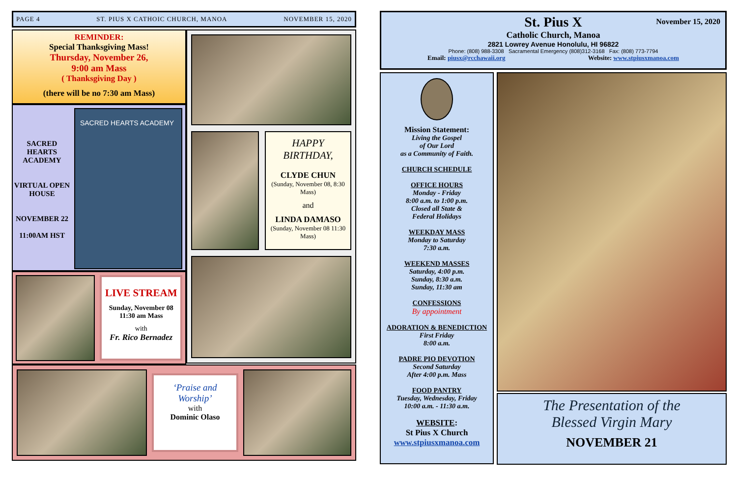PAGE 4 ST. PIUS X CATHOIC CHURCH, MANOA NOVEMBER 15, 2020
REMINDER:
Special Thanksgiving Mass!
Thursday, November 26,
9:00 am Mass
( Thanksgiving Day )
(there will be no 7:30 am Mass)
SACRED HEARTS ACADEMY
VIRTUAL OPEN HOUSE
NOVEMBER 22
11:00AM HST
SACRED HEARTS ACADEMY
LIVE STREAM
Sunday, November 08
11:30 am Mass
with
Fr. Rico Bernadez
HAPPY BIRTHDAY,
CLYDE CHUN
(Sunday, November 08, 8:30 Mass)
and
LINDA DAMASO
(Sunday, November 08 11:30 Mass)
‘Praise and Worship’
with
Dominic Olaso
November 15, 2020
St. Pius X
Catholic Church, Manoa
2821 Lowrey Avenue Honolulu, HI 96822
Phone: (808) 988-3308 Sacramental Emergency (808)312-3168 Fax: (808) 773-7794
Email: piusx@rcchawaii.org Website: www.stpiusxmanoa.com
Mission Statement:
Living the Gospel
of Our Lord
as a Community of Faith.
CHURCH SCHEDULE
OFFICE HOURS
Monday - Friday
8:00 a.m. to 1:00 p.m.
Closed all State &
Federal Holidays
WEEKDAY MASS
Monday to Saturday
7:30 a.m.
WEEKEND MASSES
Saturday, 4:00 p.m.
Sunday, 8:30 a.m.
Sunday, 11:30 am
CONFESSIONS
By appointment
ADORATION & BENEDICTION
First Friday
8:00 a.m.
PADRE PIO DEVOTION
Second Saturday
After 4:00 p.m. Mass
FOOD PANTRY
Tuesday, Wednesday, Friday
10:00 a.m. - 11:30 a.m.
WEBSITE:
St Pius X Church
www.stpiusxmanoa.com
The Presentation of the
Blessed Virgin Mary
NOVEMBER 21